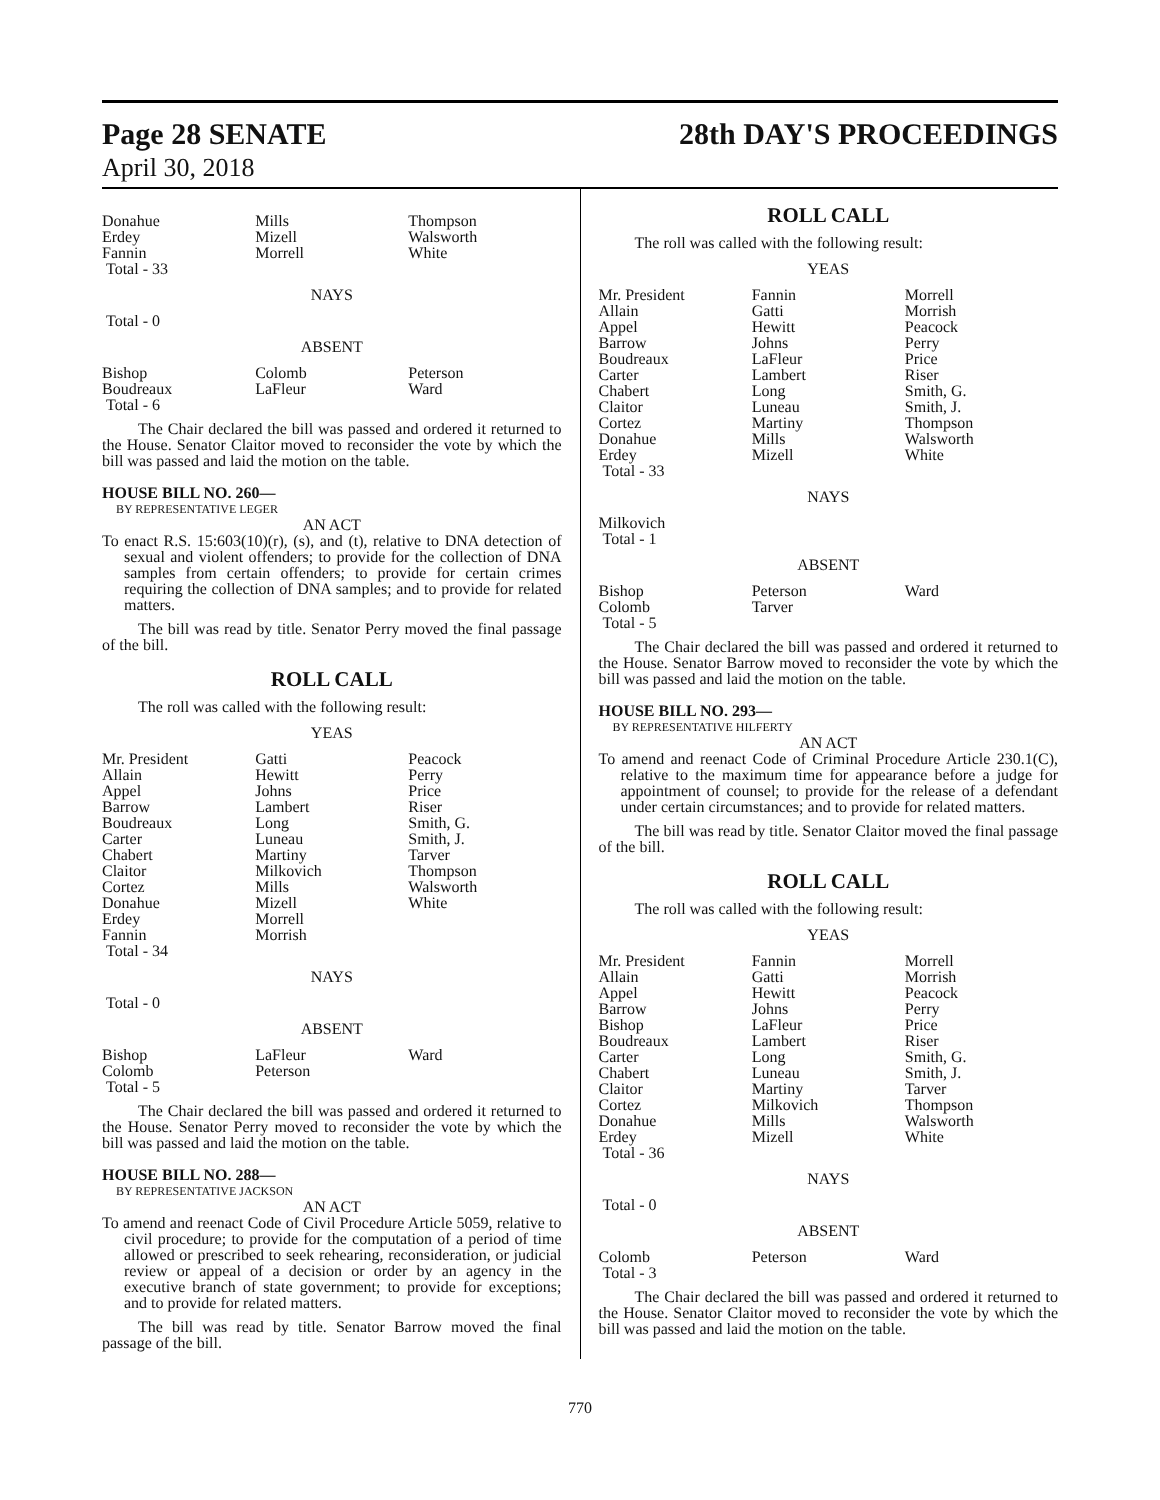Page 28 SENATE
April 30, 2018
28th DAY'S PROCEEDINGS
| Donahue Erdey Fannin Total - 33 | Mills Mizell Morrell | Thompson Walsworth White |
NAYS
Total - 0
ABSENT
| Bishop Boudreaux Total - 6 | Colomb LaFleur | Peterson Ward |
The Chair declared the bill was passed and ordered it returned to the House. Senator Claitor moved to reconsider the vote by which the bill was passed and laid the motion on the table.
HOUSE BILL NO. 260—
BY REPRESENTATIVE LEGER
AN ACT
To enact R.S. 15:603(10)(r), (s), and (t), relative to DNA detection of sexual and violent offenders; to provide for the collection of DNA samples from certain offenders; to provide for certain crimes requiring the collection of DNA samples; and to provide for related matters.
The bill was read by title. Senator Perry moved the final passage of the bill.
ROLL CALL
The roll was called with the following result:
YEAS
| Mr. President Allain Appel Barrow Boudreaux Carter Chabert Claitor Cortez Donahue Erdey Fannin Total - 34 | Gatti Hewitt Johns Lambert Long Luneau Martiny Milkovich Mills Mizell Morrell Morrish | Peacock Perry Price Riser Smith, G. Smith, J. Tarver Thompson Walsworth White |
NAYS
Total - 0
ABSENT
| Bishop Colomb Total - 5 | LaFleur Peterson | Ward |
The Chair declared the bill was passed and ordered it returned to the House. Senator Perry moved to reconsider the vote by which the bill was passed and laid the motion on the table.
HOUSE BILL NO. 288—
BY REPRESENTATIVE JACKSON
AN ACT
To amend and reenact Code of Civil Procedure Article 5059, relative to civil procedure; to provide for the computation of a period of time allowed or prescribed to seek rehearing, reconsideration, or judicial review or appeal of a decision or order by an agency in the executive branch of state government; to provide for exceptions; and to provide for related matters.
The bill was read by title. Senator Barrow moved the final passage of the bill.
ROLL CALL
The roll was called with the following result:
YEAS
| Mr. President Allain Appel Barrow Boudreaux Carter Chabert Claitor Cortez Donahue Erdey Total - 33 | Fannin Gatti Hewitt Johns LaFleur Lambert Long Luneau Martiny Mills Mizell | Morrell Morrish Peacock Perry Price Riser Smith, G. Smith, J. Thompson Walsworth White |
NAYS
Milkovich
Total - 1
ABSENT
| Bishop Colomb Total - 5 | Peterson Tarver | Ward |
The Chair declared the bill was passed and ordered it returned to the House. Senator Barrow moved to reconsider the vote by which the bill was passed and laid the motion on the table.
HOUSE BILL NO. 293—
BY REPRESENTATIVE HILFERTY
AN ACT
To amend and reenact Code of Criminal Procedure Article 230.1(C), relative to the maximum time for appearance before a judge for appointment of counsel; to provide for the release of a defendant under certain circumstances; and to provide for related matters.
The bill was read by title. Senator Claitor moved the final passage of the bill.
ROLL CALL
The roll was called with the following result:
YEAS
| Mr. President Allain Appel Barrow Bishop Boudreaux Carter Chabert Claitor Cortez Donahue Erdey Total - 36 | Fannin Gatti Hewitt Johns LaFleur Lambert Long Luneau Martiny Milkovich Mills Mizell | Morrell Morrish Peacock Perry Price Riser Smith, G. Smith, J. Tarver Thompson Walsworth White |
NAYS
Total - 0
ABSENT
| Colomb Total - 3 | Peterson | Ward |
The Chair declared the bill was passed and ordered it returned to the House. Senator Claitor moved to reconsider the vote by which the bill was passed and laid the motion on the table.
770